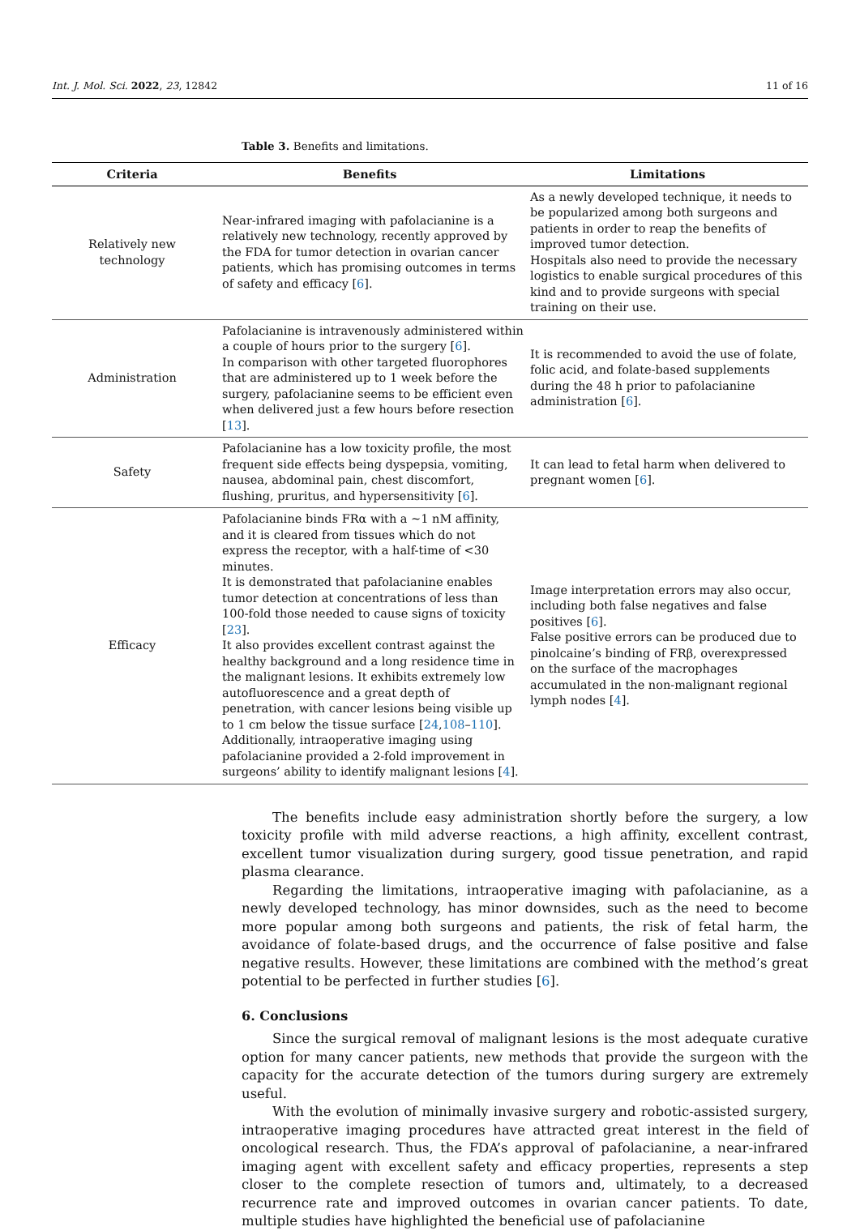Int. J. Mol. Sci. 2022, 23, 12842 11 of 16
Table 3. Benefits and limitations.
| Criteria | Benefits | Limitations |
| --- | --- | --- |
| Relatively new technology | Near-infrared imaging with pafolacianine is a relatively new technology, recently approved by the FDA for tumor detection in ovarian cancer patients, which has promising outcomes in terms of safety and efficacy [ 6 ]. | As a newly developed technique, it needs to be popularized among both surgeons and patients in order to reap the benefits of improved tumor detection. Hospitals also need to provide the necessary logistics to enable surgical procedures of this kind and to provide surgeons with special training on their use. |
| Administration | Pafolacianine is intravenously administered within a couple of hours prior to the surgery [ 6 ]. In comparison with other targeted fluorophores that are administered up to 1 week before the surgery, pafolacianine seems to be efficient even when delivered just a few hours before resection [ 13 ]. | It is recommended to avoid the use of folate, folic acid, and folate-based supplements during the 48 h prior to pafolacianine administration [ 6 ]. |
| Safety | Pafolacianine has a low toxicity profile, the most frequent side effects being dyspepsia, vomiting, nausea, abdominal pain, chest discomfort, flushing, pruritus, and hypersensitivity [ 6 ]. | It can lead to fetal harm when delivered to pregnant women [ 6 ]. |
| Efficacy | Pafolacianine binds FRα with a ∼1 nM affinity, and it is cleared from tissues which do not express the receptor, with a half-time of <30 minutes. It is demonstrated that pafolacianine enables tumor detection at concentrations of less than 100-fold those needed to cause signs of toxicity [ 23 ]. It also provides excellent contrast against the healthy background and a long residence time in the malignant lesions. It exhibits extremely low autofluorescence and a great depth of penetration, with cancer lesions being visible up to 1 cm below the tissue surface [ 24 , 108 – 110 ]. Additionally, intraoperative imaging using pafolacianine provided a 2-fold improvement in surgeons’ ability to identify malignant lesions [ 4 ]. | Image interpretation errors may also occur, including both false negatives and false positives [ 6 ]. False positive errors can be produced due to pinolcaine’s binding of FRβ, overexpressed on the surface of the macrophages accumulated in the non-malignant regional lymph nodes [ 4 ]. |
The benefits include easy administration shortly before the surgery, a low toxicity profile with mild adverse reactions, a high affinity, excellent contrast, excellent tumor visualization during surgery, good tissue penetration, and rapid plasma clearance.
Regarding the limitations, intraoperative imaging with pafolacianine, as a newly developed technology, has minor downsides, such as the need to become more popular among both surgeons and patients, the risk of fetal harm, the avoidance of folate-based drugs, and the occurrence of false positive and false negative results. However, these limitations are combined with the method’s great potential to be perfected in further studies [6].
6. Conclusions
Since the surgical removal of malignant lesions is the most adequate curative option for many cancer patients, new methods that provide the surgeon with the capacity for the accurate detection of the tumors during surgery are extremely useful.
With the evolution of minimally invasive surgery and robotic-assisted surgery, intraoperative imaging procedures have attracted great interest in the field of oncological research. Thus, the FDA’s approval of pafolacianine, a near-infrared imaging agent with excellent safety and efficacy properties, represents a step closer to the complete resection of tumors and, ultimately, to a decreased recurrence rate and improved outcomes in ovarian cancer patients. To date, multiple studies have highlighted the beneficial use of pafolacianine